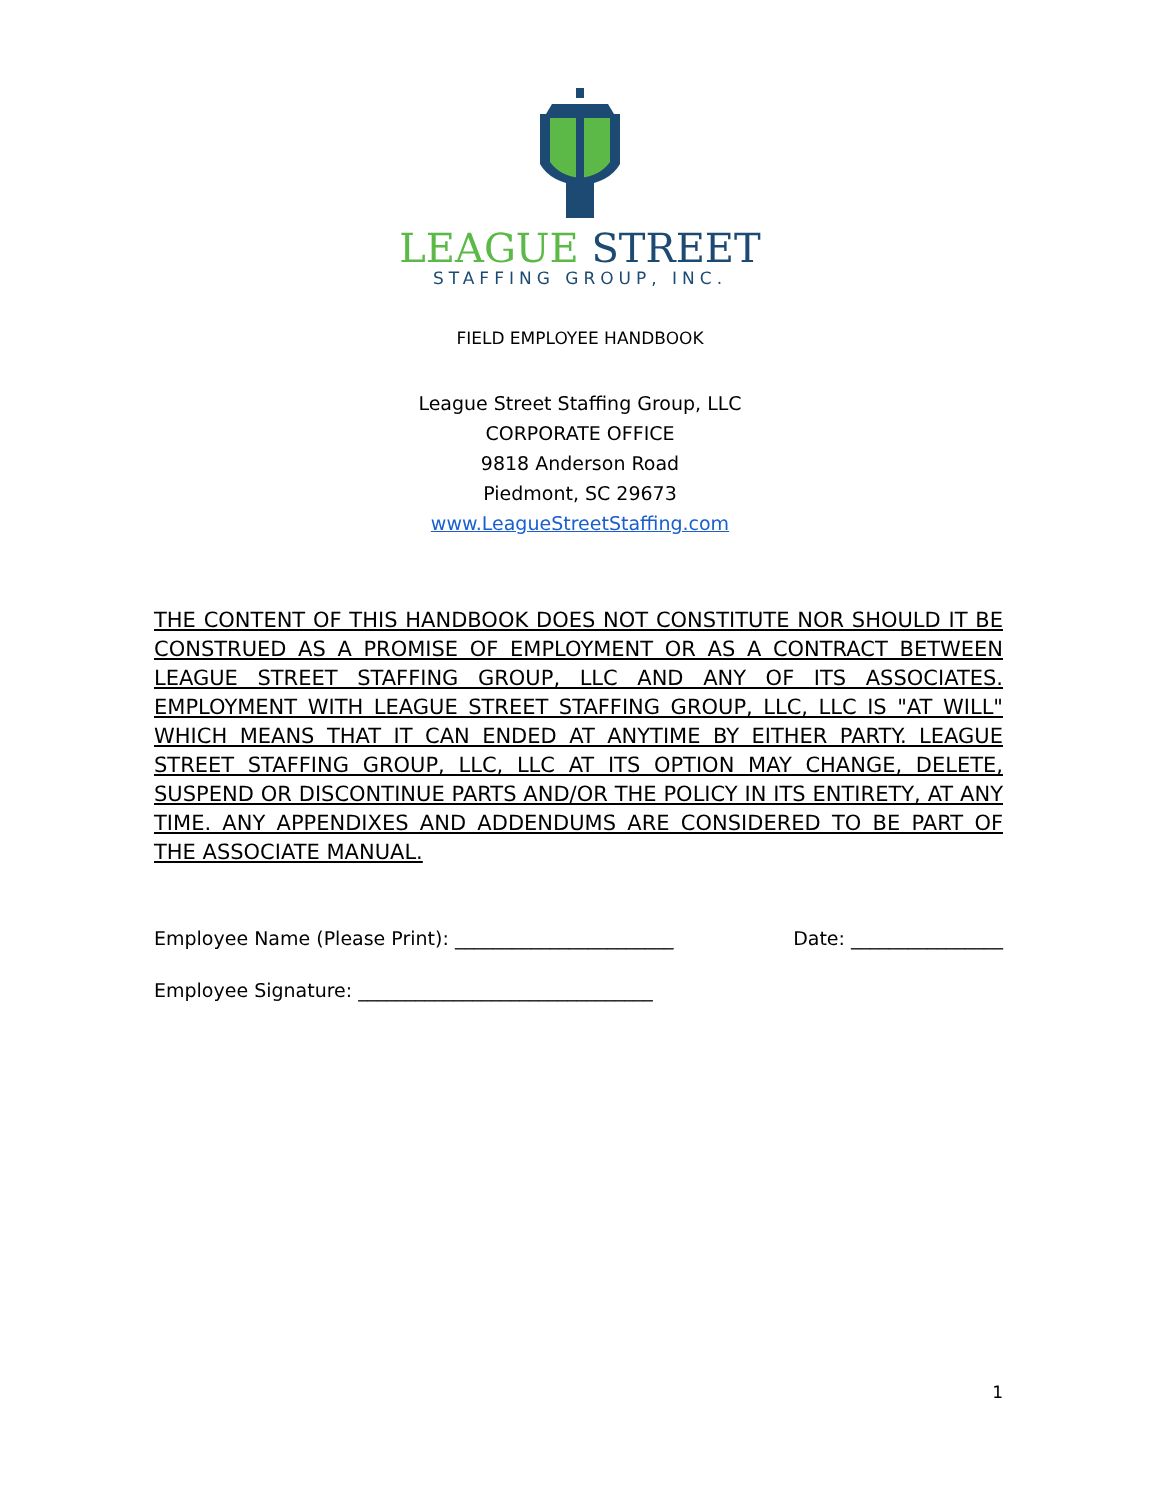LEAGUE STREET
STAFFING GROUP, INC.
FIELD EMPLOYEE HANDBOOK
League Street Staffing Group, LLC
CORPORATE OFFICE
9818 Anderson Road
Piedmont, SC 29673
www.LeagueStreetStaffing.com
THE CONTENT OF THIS HANDBOOK DOES NOT CONSTITUTE NOR SHOULD IT BE CONSTRUED AS A PROMISE OF EMPLOYMENT OR AS A CONTRACT BETWEEN LEAGUE STREET STAFFING GROUP, LLC AND ANY OF ITS ASSOCIATES. EMPLOYMENT WITH LEAGUE STREET STAFFING GROUP, LLC, LLC IS "AT WILL" WHICH MEANS THAT IT CAN ENDED AT ANYTIME BY EITHER PARTY. LEAGUE STREET STAFFING GROUP, LLC, LLC AT ITS OPTION MAY CHANGE, DELETE, SUSPEND OR DISCONTINUE PARTS AND/OR THE POLICY IN ITS ENTIRETY, AT ANY TIME. ANY APPENDIXES AND ADDENDUMS ARE CONSIDERED TO BE PART OF THE ASSOCIATE MANUAL.
Employee Name (Please Print): _______________________ Date: ________________
Employee Signature: _______________________________
1